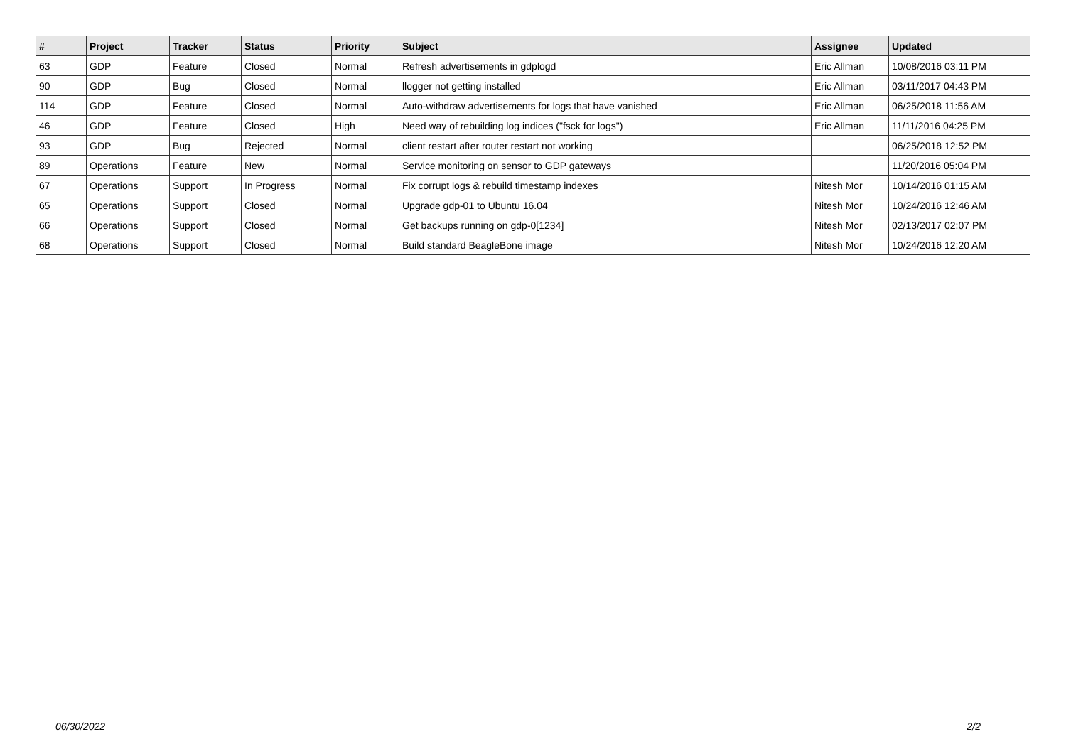| # | Project | Tracker | Status | Priority | Subject | Assignee | Updated |
| --- | --- | --- | --- | --- | --- | --- | --- |
| 63 | GDP | Feature | Closed | Normal | Refresh advertisements in gdplogd | Eric Allman | 10/08/2016 03:11 PM |
| 90 | GDP | Bug | Closed | Normal | llogger not getting installed | Eric Allman | 03/11/2017 04:43 PM |
| 114 | GDP | Feature | Closed | Normal | Auto-withdraw advertisements for logs that have vanished | Eric Allman | 06/25/2018 11:56 AM |
| 46 | GDP | Feature | Closed | High | Need way of rebuilding log indices ("fsck for logs") | Eric Allman | 11/11/2016 04:25 PM |
| 93 | GDP | Bug | Rejected | Normal | client restart after router restart not working | | 06/25/2018 12:52 PM |
| 89 | Operations | Feature | New | Normal | Service monitoring on sensor to GDP gateways | | 11/20/2016 05:04 PM |
| 67 | Operations | Support | In Progress | Normal | Fix corrupt logs & rebuild timestamp indexes | Nitesh Mor | 10/14/2016 01:15 AM |
| 65 | Operations | Support | Closed | Normal | Upgrade gdp-01 to Ubuntu 16.04 | Nitesh Mor | 10/24/2016 12:46 AM |
| 66 | Operations | Support | Closed | Normal | Get backups running on gdp-0[1234] | Nitesh Mor | 02/13/2017 02:07 PM |
| 68 | Operations | Support | Closed | Normal | Build standard BeagleBone image | Nitesh Mor | 10/24/2016 12:20 AM |
06/30/2022 2/2